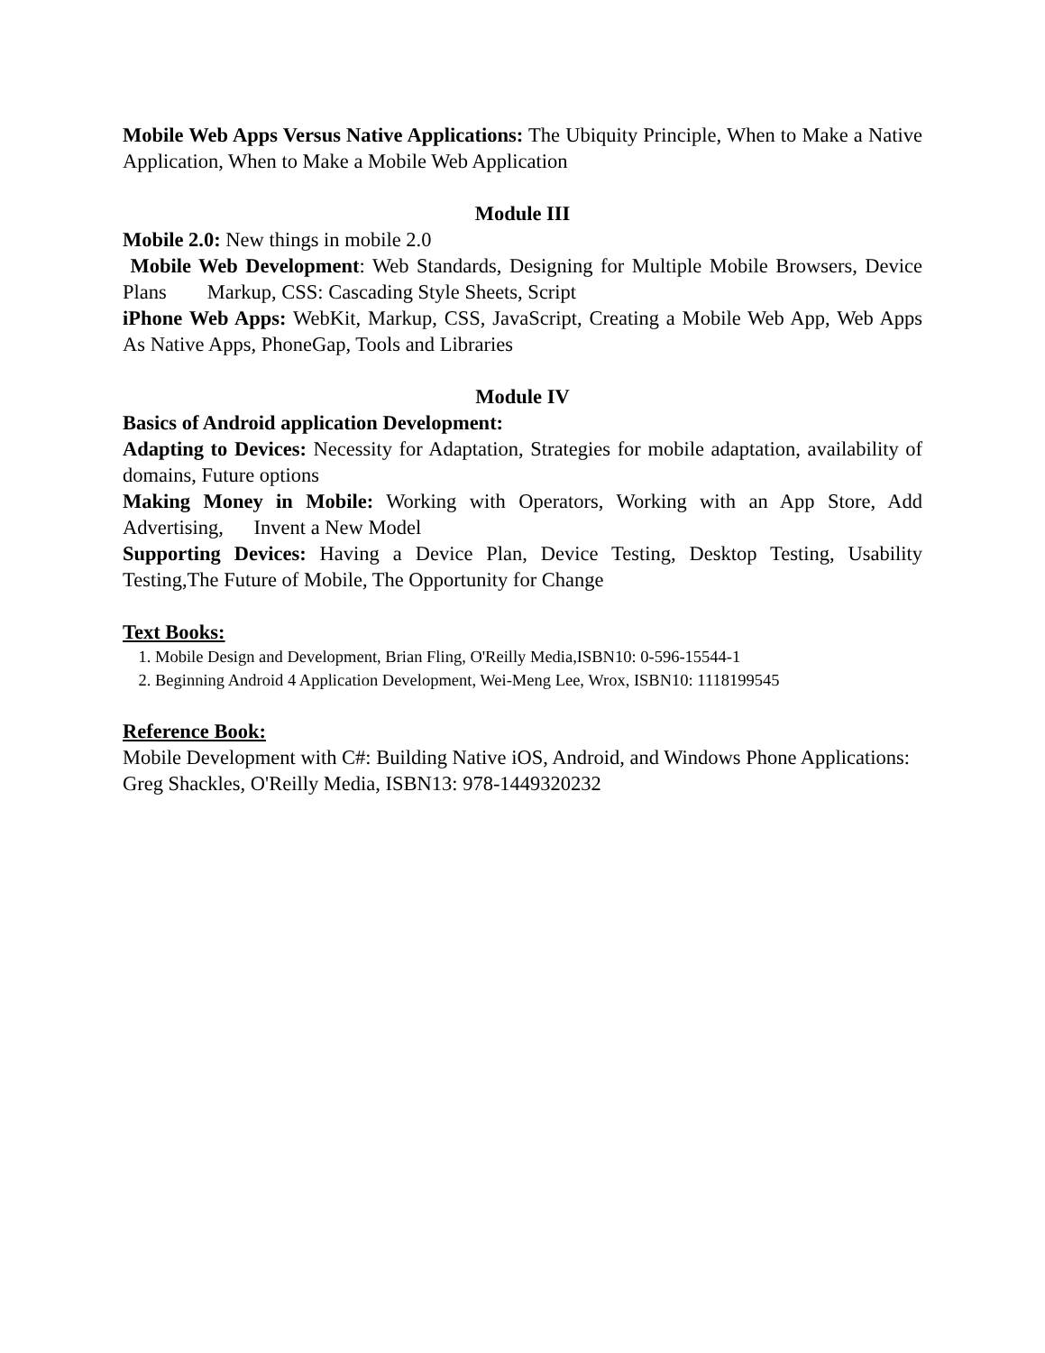Mobile Web Apps Versus Native Applications: The Ubiquity Principle, When to Make a Native Application, When to Make a Mobile Web Application
Module III
Mobile 2.0: New things in mobile 2.0
Mobile Web Development: Web Standards, Designing for Multiple Mobile Browsers, Device Plans Markup, CSS: Cascading Style Sheets, Script
iPhone Web Apps: WebKit, Markup, CSS, JavaScript, Creating a Mobile Web App, Web Apps As Native Apps, PhoneGap, Tools and Libraries
Module IV
Basics of Android application Development:
Adapting to Devices: Necessity for Adaptation, Strategies for mobile adaptation, availability of domains, Future options
Making Money in Mobile: Working with Operators, Working with an App Store, Add Advertising, Invent a New Model
Supporting Devices: Having a Device Plan, Device Testing, Desktop Testing, Usability Testing,The Future of Mobile, The Opportunity for Change
Text Books:
1. Mobile Design and Development, Brian Fling, O'Reilly Media,ISBN10: 0-596-15544-1
2. Beginning Android 4 Application Development, Wei-Meng Lee, Wrox, ISBN10: 1118199545
Reference Book:
Mobile Development with C#: Building Native iOS, Android, and Windows Phone Applications: Greg Shackles, O'Reilly Media, ISBN13: 978-1449320232